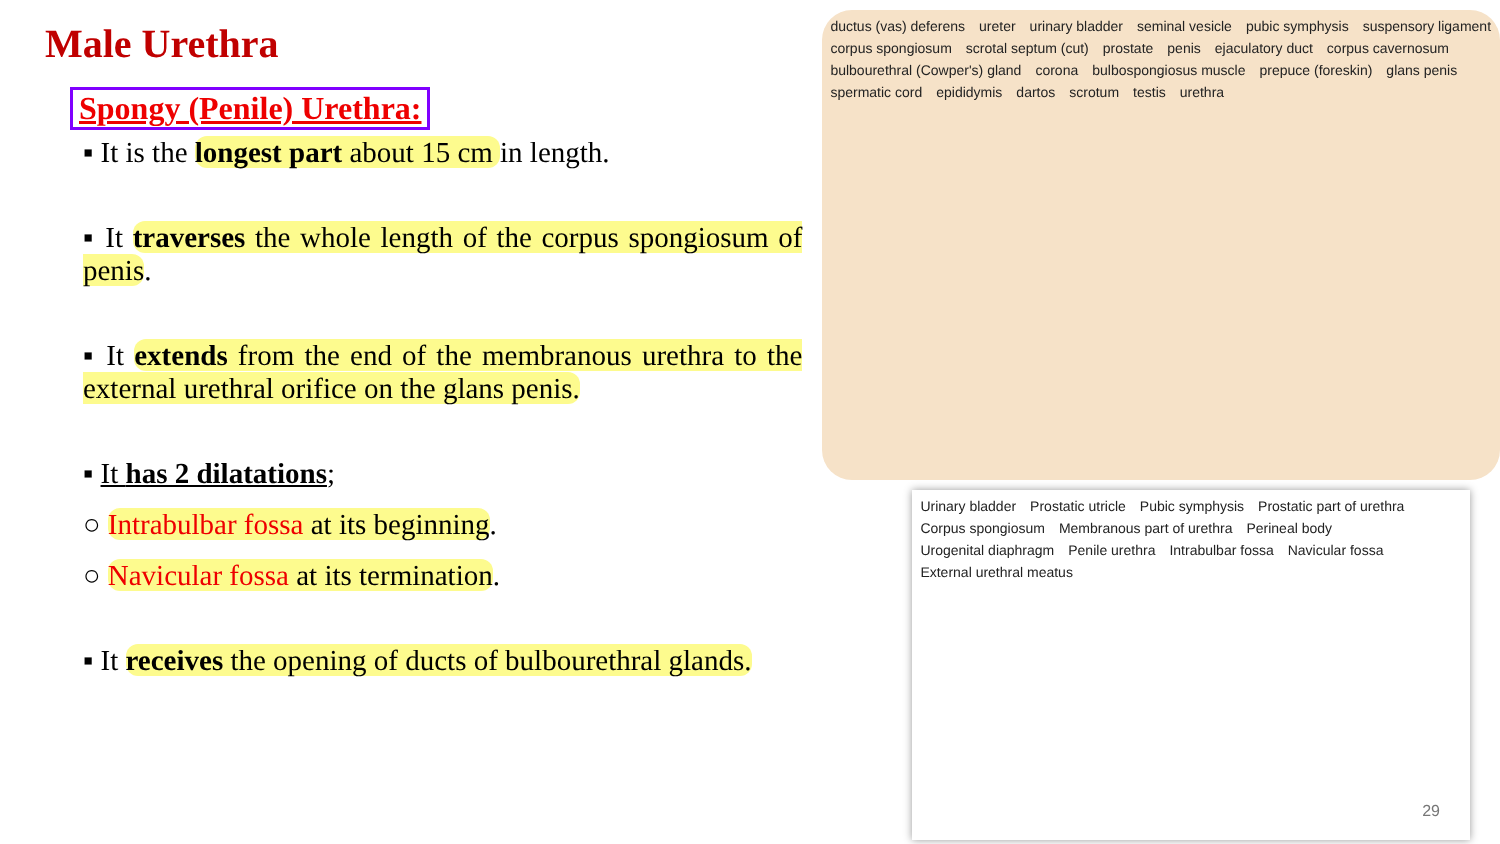Male Urethra
Spongy (Penile) Urethra:
▪ It is the longest part about 15 cm in length.
▪ It traverses the whole length of the corpus spongiosum of penis.
▪ It extends from the end of the membranous urethra to the external urethral orifice on the glans penis.
▪ It has 2 dilatations;
○ Intrabulbar fossa at its beginning.
○ Navicular fossa at its termination.
▪ It receives the opening of ducts of bulbourethral glands.
ductus (vas) deferens ureter urinary bladder seminal vesicle pubic symphysis suspensory ligament corpus spongiosum scrotal septum (cut) prostate penis ejaculatory duct corpus cavernosum bulbourethral (Cowper's) gland corona bulbospongiosus muscle prepuce (foreskin) glans penis spermatic cord epididymis dartos scrotum testis urethra
Urinary bladder Prostatic utricle Pubic symphysis Prostatic part of urethra Corpus spongiosum Membranous part of urethra Perineal body Urogenital diaphragm Penile urethra Intrabulbar fossa Navicular fossa External urethral meatus
29